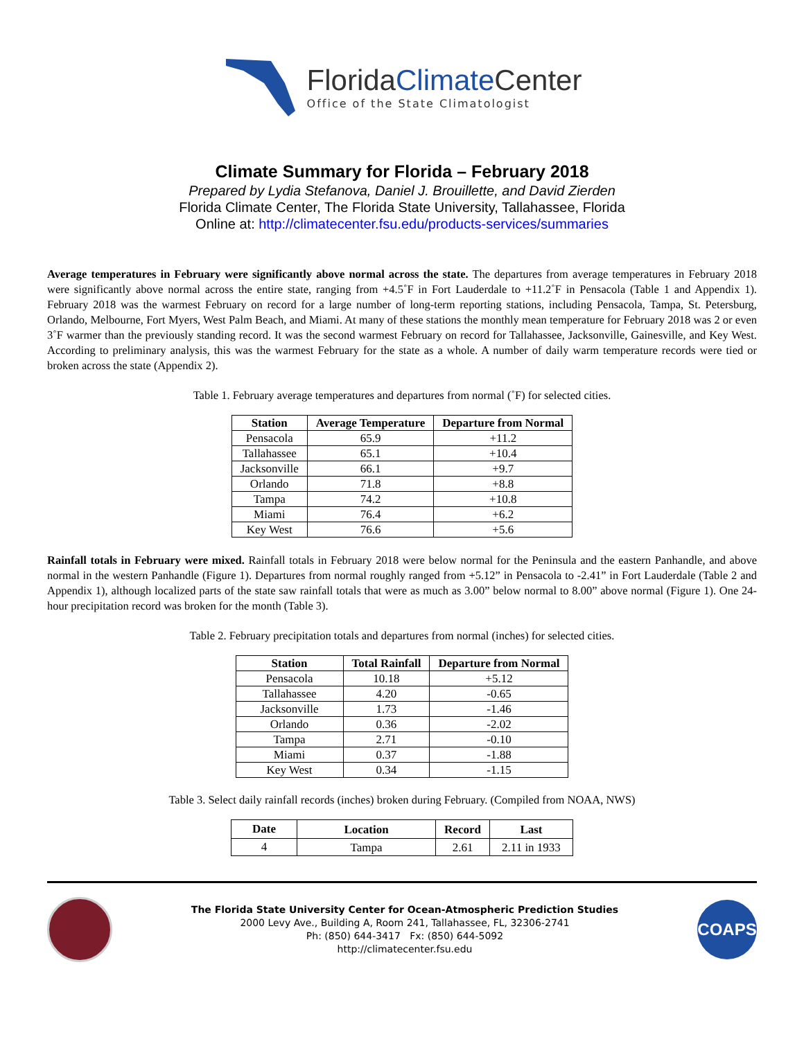FloridaClimate Center
Office of the State Climatologist
Climate Summary for Florida – February 2018
Prepared by Lydia Stefanova, Daniel J. Brouillette, and David Zierden
Florida Climate Center, The Florida State University, Tallahassee, Florida
Online at: http://climatecenter.fsu.edu/products-services/summaries
Average temperatures in February were significantly above normal across the state. The departures from average temperatures in February 2018 were significantly above normal across the entire state, ranging from +4.5˚F in Fort Lauderdale to +11.2˚F in Pensacola (Table 1 and Appendix 1). February 2018 was the warmest February on record for a large number of long-term reporting stations, including Pensacola, Tampa, St. Petersburg, Orlando, Melbourne, Fort Myers, West Palm Beach, and Miami. At many of these stations the monthly mean temperature for February 2018 was 2 or even 3˚F warmer than the previously standing record. It was the second warmest February on record for Tallahassee, Jacksonville, Gainesville, and Key West. According to preliminary analysis, this was the warmest February for the state as a whole. A number of daily warm temperature records were tied or broken across the state (Appendix 2).
Table 1. February average temperatures and departures from normal (˚F) for selected cities.
| Station | Average Temperature | Departure from Normal |
| --- | --- | --- |
| Pensacola | 65.9 | +11.2 |
| Tallahassee | 65.1 | +10.4 |
| Jacksonville | 66.1 | +9.7 |
| Orlando | 71.8 | +8.8 |
| Tampa | 74.2 | +10.8 |
| Miami | 76.4 | +6.2 |
| Key West | 76.6 | +5.6 |
Rainfall totals in February were mixed. Rainfall totals in February 2018 were below normal for the Peninsula and the eastern Panhandle, and above normal in the western Panhandle (Figure 1). Departures from normal roughly ranged from +5.12” in Pensacola to -2.41” in Fort Lauderdale (Table 2 and Appendix 1), although localized parts of the state saw rainfall totals that were as much as 3.00” below normal to 8.00” above normal (Figure 1). One 24-hour precipitation record was broken for the month (Table 3).
Table 2. February precipitation totals and departures from normal (inches) for selected cities.
| Station | Total Rainfall | Departure from Normal |
| --- | --- | --- |
| Pensacola | 10.18 | +5.12 |
| Tallahassee | 4.20 | -0.65 |
| Jacksonville | 1.73 | -1.46 |
| Orlando | 0.36 | -2.02 |
| Tampa | 2.71 | -0.10 |
| Miami | 0.37 | -1.88 |
| Key West | 0.34 | -1.15 |
Table 3. Select daily rainfall records (inches) broken during February. (Compiled from NOAA, NWS)
| Date | Location | Record | Last |
| --- | --- | --- | --- |
| 4 | Tampa | 2.61 | 2.11 in 1933 |
The Florida State University Center for Ocean-Atmospheric Prediction Studies
2000 Levy Ave., Building A, Room 241, Tallahassee, FL, 32306-2741
Ph: (850) 644-3417 Fx: (850) 644-5092
http://climatecenter.fsu.edu
COAPS